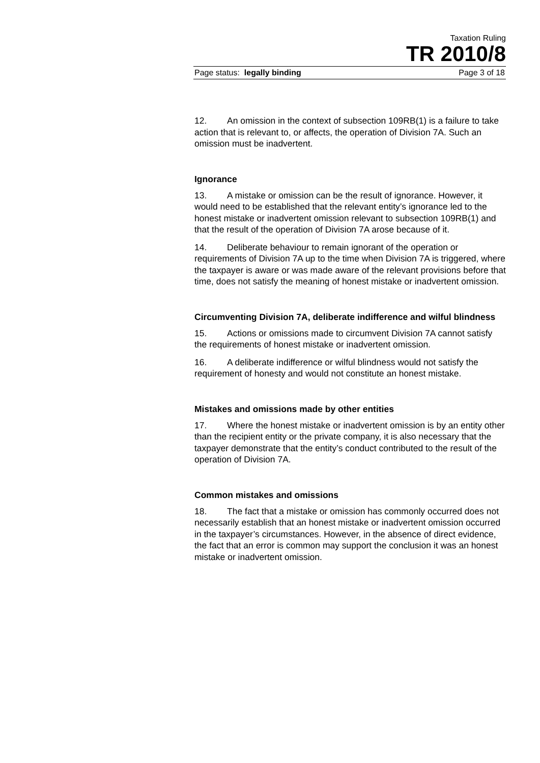Taxation Ruling
TR 2010/8
Page status: legally binding Page 3 of 18
12. An omission in the context of subsection 109RB(1) is a failure to take action that is relevant to, or affects, the operation of Division 7A. Such an omission must be inadvertent.
Ignorance
13. A mistake or omission can be the result of ignorance. However, it would need to be established that the relevant entity’s ignorance led to the honest mistake or inadvertent omission relevant to subsection 109RB(1) and that the result of the operation of Division 7A arose because of it.
14. Deliberate behaviour to remain ignorant of the operation or requirements of Division 7A up to the time when Division 7A is triggered, where the taxpayer is aware or was made aware of the relevant provisions before that time, does not satisfy the meaning of honest mistake or inadvertent omission.
Circumventing Division 7A, deliberate indifference and wilful blindness
15. Actions or omissions made to circumvent Division 7A cannot satisfy the requirements of honest mistake or inadvertent omission.
16. A deliberate indifference or wilful blindness would not satisfy the requirement of honesty and would not constitute an honest mistake.
Mistakes and omissions made by other entities
17. Where the honest mistake or inadvertent omission is by an entity other than the recipient entity or the private company, it is also necessary that the taxpayer demonstrate that the entity’s conduct contributed to the result of the operation of Division 7A.
Common mistakes and omissions
18. The fact that a mistake or omission has commonly occurred does not necessarily establish that an honest mistake or inadvertent omission occurred in the taxpayer’s circumstances. However, in the absence of direct evidence, the fact that an error is common may support the conclusion it was an honest mistake or inadvertent omission.